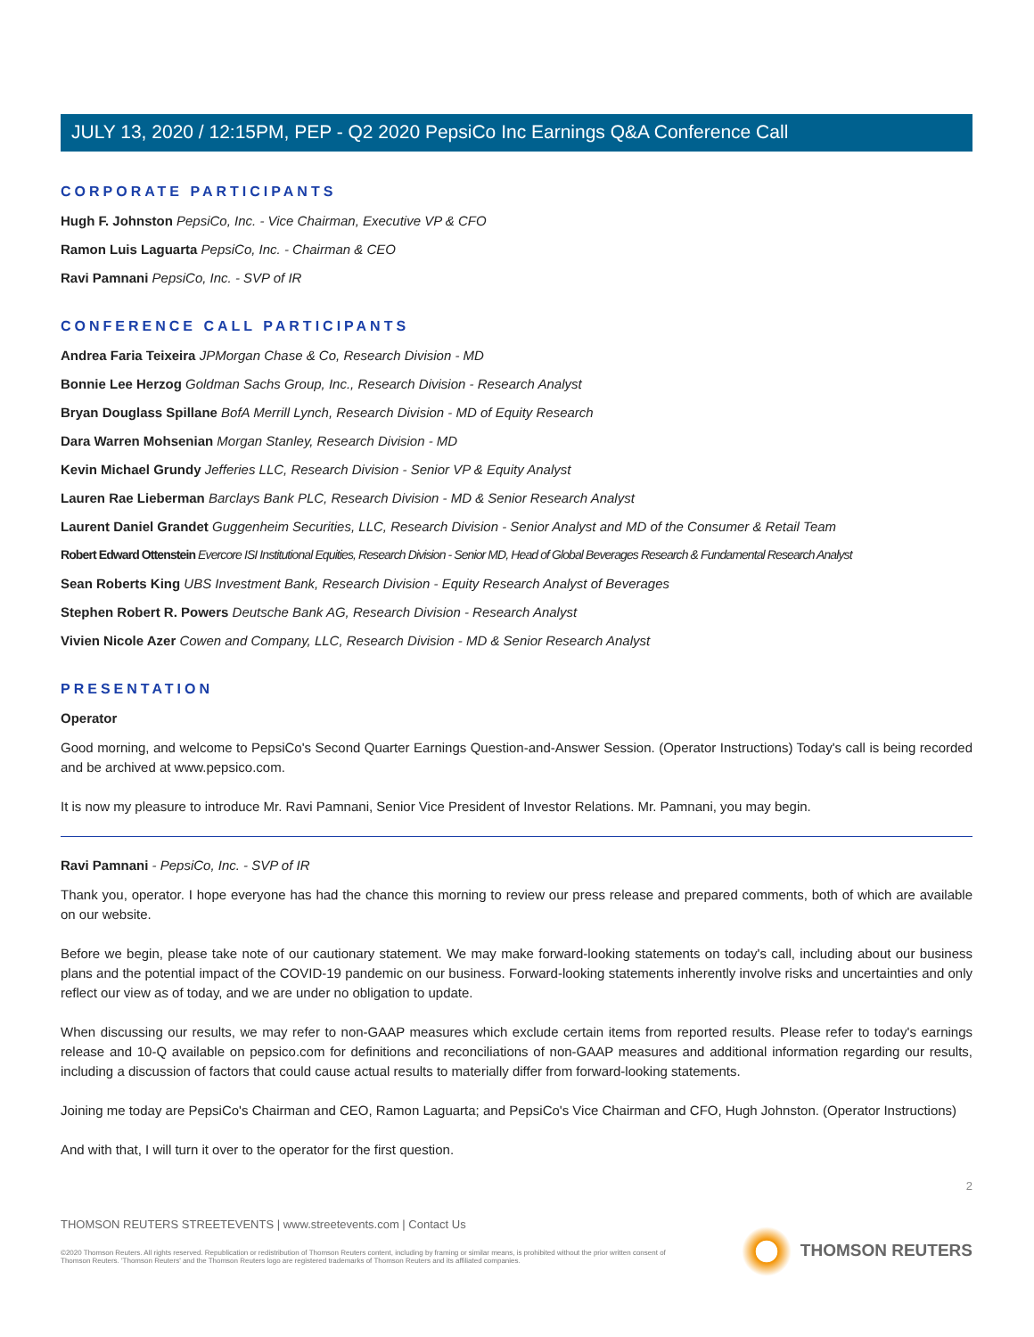JULY 13, 2020 / 12:15PM, PEP - Q2 2020 PepsiCo Inc Earnings Q&A Conference Call
CORPORATE PARTICIPANTS
Hugh F. Johnston PepsiCo, Inc. - Vice Chairman, Executive VP & CFO
Ramon Luis Laguarta PepsiCo, Inc. - Chairman & CEO
Ravi Pamnani PepsiCo, Inc. - SVP of IR
CONFERENCE CALL PARTICIPANTS
Andrea Faria Teixeira JPMorgan Chase & Co, Research Division - MD
Bonnie Lee Herzog Goldman Sachs Group, Inc., Research Division - Research Analyst
Bryan Douglass Spillane BofA Merrill Lynch, Research Division - MD of Equity Research
Dara Warren Mohsenian Morgan Stanley, Research Division - MD
Kevin Michael Grundy Jefferies LLC, Research Division - Senior VP & Equity Analyst
Lauren Rae Lieberman Barclays Bank PLC, Research Division - MD & Senior Research Analyst
Laurent Daniel Grandet Guggenheim Securities, LLC, Research Division - Senior Analyst and MD of the Consumer & Retail Team
Robert Edward Ottenstein Evercore ISI Institutional Equities, Research Division - Senior MD, Head of Global Beverages Research & Fundamental Research Analyst
Sean Roberts King UBS Investment Bank, Research Division - Equity Research Analyst of Beverages
Stephen Robert R. Powers Deutsche Bank AG, Research Division - Research Analyst
Vivien Nicole Azer Cowen and Company, LLC, Research Division - MD & Senior Research Analyst
PRESENTATION
Operator
Good morning, and welcome to PepsiCo's Second Quarter Earnings Question-and-Answer Session. (Operator Instructions) Today's call is being recorded and be archived at www.pepsico.com.
It is now my pleasure to introduce Mr. Ravi Pamnani, Senior Vice President of Investor Relations. Mr. Pamnani, you may begin.
Ravi Pamnani - PepsiCo, Inc. - SVP of IR
Thank you, operator. I hope everyone has had the chance this morning to review our press release and prepared comments, both of which are available on our website.
Before we begin, please take note of our cautionary statement. We may make forward-looking statements on today's call, including about our business plans and the potential impact of the COVID-19 pandemic on our business. Forward-looking statements inherently involve risks and uncertainties and only reflect our view as of today, and we are under no obligation to update.
When discussing our results, we may refer to non-GAAP measures which exclude certain items from reported results. Please refer to today's earnings release and 10-Q available on pepsico.com for definitions and reconciliations of non-GAAP measures and additional information regarding our results, including a discussion of factors that could cause actual results to materially differ from forward-looking statements.
Joining me today are PepsiCo's Chairman and CEO, Ramon Laguarta; and PepsiCo's Vice Chairman and CFO, Hugh Johnston. (Operator Instructions)
And with that, I will turn it over to the operator for the first question.
2
THOMSON REUTERS STREETEVENTS | www.streetevents.com | Contact Us
©2020 Thomson Reuters. All rights reserved. Republication or redistribution of Thomson Reuters content, including by framing or similar means, is prohibited without the prior written consent of Thomson Reuters. 'Thomson Reuters' and the Thomson Reuters logo are registered trademarks of Thomson Reuters and its affiliated companies.
THOMSON REUTERS